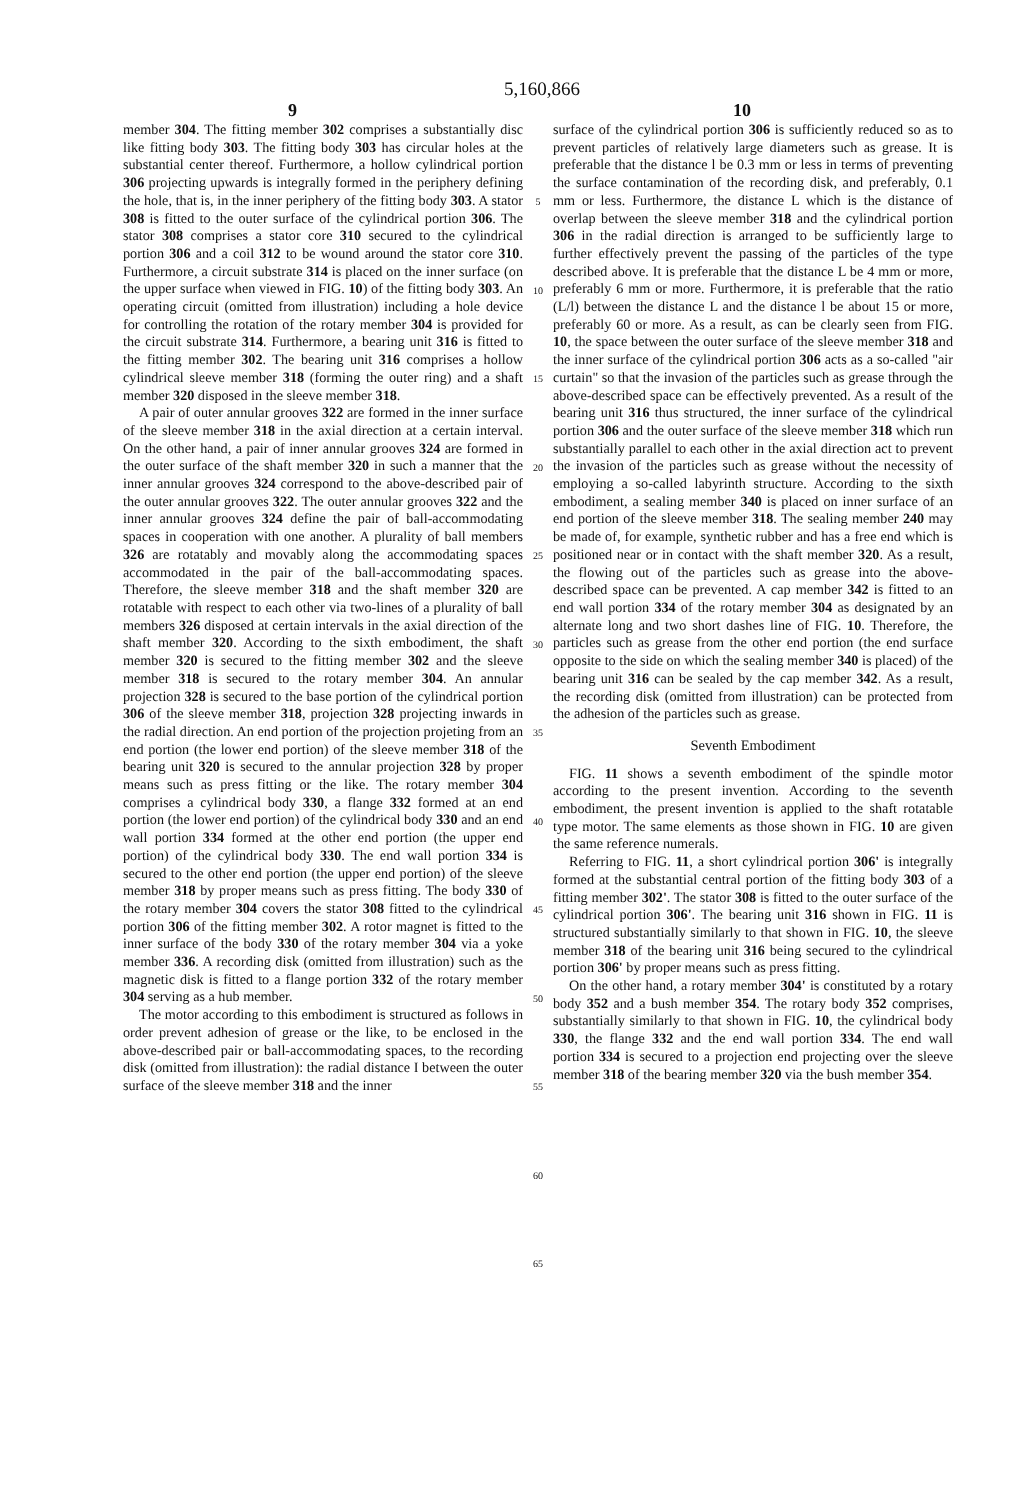5,160,866
9 10
member 304. The fitting member 302 comprises a substantially disc like fitting body 303. The fitting body 303 has circular holes at the substantial center thereof. Furthermore, a hollow cylindrical portion 306 projecting upwards is integrally formed in the periphery defining the hole, that is, in the inner periphery of the fitting body 303. A stator 308 is fitted to the outer surface of the cylindrical portion 306. The stator 308 comprises a stator core 310 secured to the cylindrical portion 306 and a coil 312 to be wound around the stator core 310. Furthermore, a circuit substrate 314 is placed on the inner surface (on the upper surface when viewed in FIG. 10) of the fitting body 303. An operating circuit (omitted from illustration) including a hole device for controlling the rotation of the rotary member 304 is provided for the circuit substrate 314. Furthermore, a bearing unit 316 is fitted to the fitting member 302. The bearing unit 316 comprises a hollow cylindrical sleeve member 318 (forming the outer ring) and a shaft member 320 disposed in the sleeve member 318.
A pair of outer annular grooves 322 are formed in the inner surface of the sleeve member 318 in the axial direction at a certain interval. On the other hand, a pair of inner annular grooves 324 are formed in the outer surface of the shaft member 320 in such a manner that the inner annular grooves 324 correspond to the above-described pair of the outer annular grooves 322. The outer annular grooves 322 and the inner annular grooves 324 define the pair of ball-accommodating spaces in cooperation with one another. A plurality of ball members 326 are rotatably and movably along the accommodating spaces accommodated in the pair of the ball-accommodating spaces. Therefore, the sleeve member 318 and the shaft member 320 are rotatable with respect to each other via two-lines of a plurality of ball members 326 disposed at certain intervals in the axial direction of the shaft member 320. According to the sixth embodiment, the shaft member 320 is secured to the fitting member 302 and the sleeve member 318 is secured to the rotary member 304. An annular projection 328 is secured to the base portion of the cylindrical portion 306 of the sleeve member 318, projection 328 projecting inwards in the radial direction. An end portion of the projection projeting from an end portion (the lower end portion) of the sleeve member 318 of the bearing unit 320 is secured to the annular projection 328 by proper means such as press fitting or the like. The rotary member 304 comprises a cylindrical body 330, a flange 332 formed at an end portion (the lower end portion) of the cylindrical body 330 and an end wall portion 334 formed at the other end portion (the upper end portion) of the cylindrical body 330. The end wall portion 334 is secured to the other end portion (the upper end portion) of the sleeve member 318 by proper means such as press fitting. The body 330 of the rotary member 304 covers the stator 308 fitted to the cylindrical portion 306 of the fitting member 302. A rotor magnet is fitted to the inner surface of the body 330 of the rotary member 304 via a yoke member 336. A recording disk (omitted from illustration) such as the magnetic disk is fitted to a flange portion 332 of the rotary member 304 serving as a hub member.
The motor according to this embodiment is structured as follows in order prevent adhesion of grease or the like, to be enclosed in the above-described pair or ball-accommodating spaces, to the recording disk (omitted from illustration): the radial distance I between the outer surface of the sleeve member 318 and the inner
5
10
15
20
25
30
35
40
45
50
55
60
65
surface of the cylindrical portion 306 is sufficiently reduced so as to prevent particles of relatively large diameters such as grease. It is preferable that the distance l be 0.3 mm or less in terms of preventing the surface contamination of the recording disk, and preferably, 0.1 mm or less. Furthermore, the distance L which is the distance of overlap between the sleeve member 318 and the cylindrical portion 306 in the radial direction is arranged to be sufficiently large to further effectively prevent the passing of the particles of the type described above. It is preferable that the distance L be 4 mm or more, preferably 6 mm or more. Furthermore, it is preferable that the ratio (L/l) between the distance L and the distance l be about 15 or more, preferably 60 or more. As a result, as can be clearly seen from FIG. 10, the space between the outer surface of the sleeve member 318 and the inner surface of the cylindrical portion 306 acts as a so-called "air curtain" so that the invasion of the particles such as grease through the above-described space can be effectively prevented. As a result of the bearing unit 316 thus structured, the inner surface of the cylindrical portion 306 and the outer surface of the sleeve member 318 which run substantially parallel to each other in the axial direction act to prevent the invasion of the particles such as grease without the necessity of employing a so-called labyrinth structure. According to the sixth embodiment, a sealing member 340 is placed on inner surface of an end portion of the sleeve member 318. The sealing member 240 may be made of, for example, synthetic rubber and has a free end which is positioned near or in contact with the shaft member 320. As a result, the flowing out of the particles such as grease into the above-described space can be prevented. A cap member 342 is fitted to an end wall portion 334 of the rotary member 304 as designated by an alternate long and two short dashes line of FIG. 10. Therefore, the particles such as grease from the other end portion (the end surface opposite to the side on which the sealing member 340 is placed) of the bearing unit 316 can be sealed by the cap member 342. As a result, the recording disk (omitted from illustration) can be protected from the adhesion of the particles such as grease.
Seventh Embodiment
FIG. 11 shows a seventh embodiment of the spindle motor according to the present invention. According to the seventh embodiment, the present invention is applied to the shaft rotatable type motor. The same elements as those shown in FIG. 10 are given the same reference numerals.
Referring to FIG. 11, a short cylindrical portion 306' is integrally formed at the substantial central portion of the fitting body 303 of a fitting member 302'. The stator 308 is fitted to the outer surface of the cylindrical portion 306'. The bearing unit 316 shown in FIG. 11 is structured substantially similarly to that shown in FIG. 10, the sleeve member 318 of the bearing unit 316 being secured to the cylindrical portion 306' by proper means such as press fitting.
On the other hand, a rotary member 304' is constituted by a rotary body 352 and a bush member 354. The rotary body 352 comprises, substantially similarly to that shown in FIG. 10, the cylindrical body 330, the flange 332 and the end wall portion 334. The end wall portion 334 is secured to a projection end projecting over the sleeve member 318 of the bearing member 320 via the bush member 354.